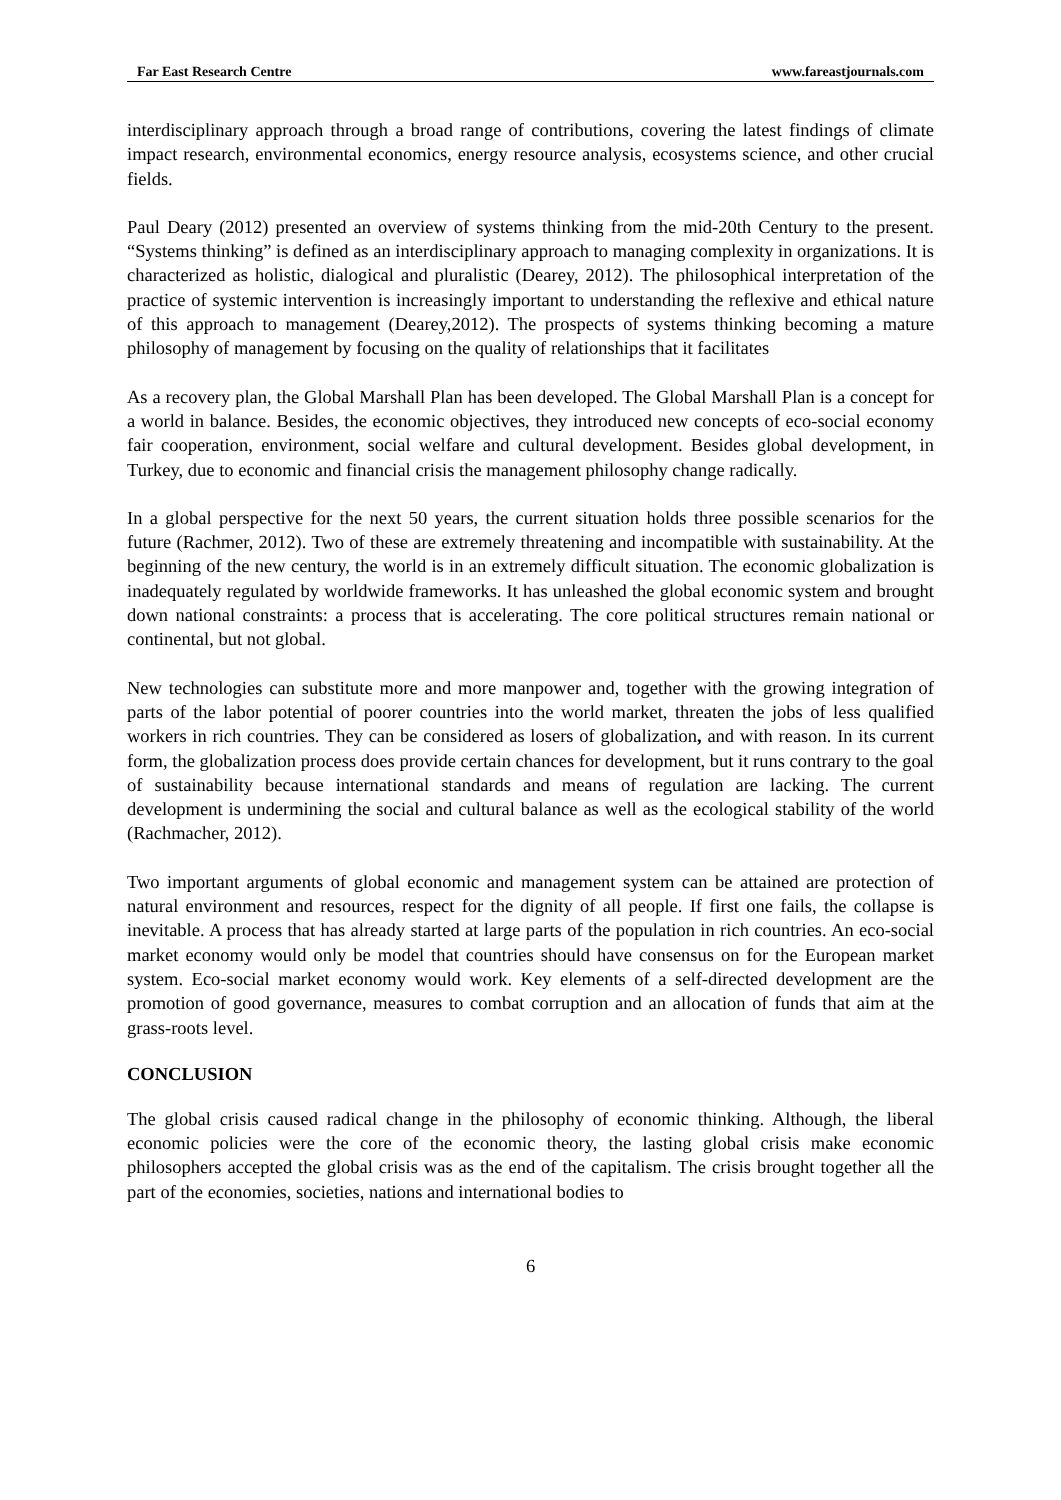Far East Research Centre www.fareastjournals.com
interdisciplinary approach through a broad range of contributions, covering the latest findings of climate impact research, environmental economics, energy resource analysis, ecosystems science, and other crucial fields.
Paul Deary (2012) presented an overview of systems thinking from the mid-20th Century to the present. “Systems thinking” is defined as an interdisciplinary approach to managing complexity in organizations. It is characterized as holistic, dialogical and pluralistic (Dearey, 2012). The philosophical interpretation of the practice of systemic intervention is increasingly important to understanding the reflexive and ethical nature of this approach to management (Dearey,2012). The prospects of systems thinking becoming a mature philosophy of management by focusing on the quality of relationships that it facilitates
As a recovery plan, the Global Marshall Plan has been developed. The Global Marshall Plan is a concept for a world in balance. Besides, the economic objectives, they introduced new concepts of eco-social economy fair cooperation, environment, social welfare and cultural development. Besides global development, in Turkey, due to economic and financial crisis the management philosophy change radically.
In a global perspective for the next 50 years, the current situation holds three possible scenarios for the future (Rachmer, 2012). Two of these are extremely threatening and incompatible with sustainability. At the beginning of the new century, the world is in an extremely difficult situation. The economic globalization is inadequately regulated by worldwide frameworks. It has unleashed the global economic system and brought down national constraints: a process that is accelerating. The core political structures remain national or continental, but not global.
New technologies can substitute more and more manpower and, together with the growing integration of parts of the labor potential of poorer countries into the world market, threaten the jobs of less qualified workers in rich countries. They can be considered as losers of globalization, and with reason. In its current form, the globalization process does provide certain chances for development, but it runs contrary to the goal of sustainability because international standards and means of regulation are lacking. The current development is undermining the social and cultural balance as well as the ecological stability of the world (Rachmacher, 2012).
Two important arguments of global economic and management system can be attained are protection of natural environment and resources, respect for the dignity of all people. If first one fails, the collapse is inevitable. A process that has already started at large parts of the population in rich countries. An eco-social market economy would only be model that countries should have consensus on for the European market system. Eco-social market economy would work. Key elements of a self-directed development are the promotion of good governance, measures to combat corruption and an allocation of funds that aim at the grass-roots level.
CONCLUSION
The global crisis caused radical change in the philosophy of economic thinking. Although, the liberal economic policies were the core of the economic theory, the lasting global crisis make economic philosophers accepted the global crisis was as the end of the capitalism. The crisis brought together all the part of the economies, societies, nations and international bodies to
6